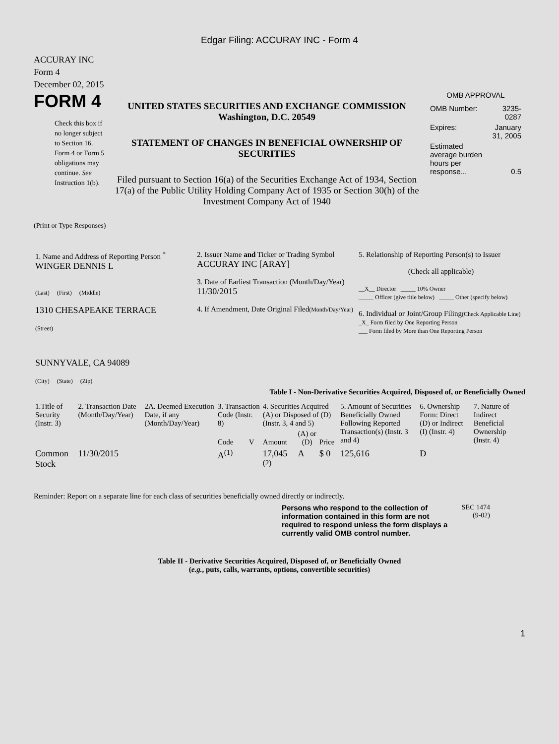Edgar Filing: ACCURAY INC - Form 4
ACCURAY INC
Form 4
December 02, 2015
FORM 4
Check this box if no longer subject to Section 16. Form 4 or Form 5 obligations may continue. See Instruction 1(b).
UNITED STATES SECURITIES AND EXCHANGE COMMISSION
Washington, D.C. 20549
STATEMENT OF CHANGES IN BENEFICIAL OWNERSHIP OF SECURITIES
Filed pursuant to Section 16(a) of the Securities Exchange Act of 1934, Section 17(a) of the Public Utility Holding Company Act of 1935 or Section 30(h) of the Investment Company Act of 1940
OMB APPROVAL
| OMB Number: | 3235-0287 |
| Expires: | January 31, 2005 |
| Estimated average burden hours per response... | 0.5 |
(Print or Type Responses)
| 1. Name and Address of Reporting Person <sup>*</sup> WINGER DENNIS L (Last) (First) (Middle) 1310 CHESAPEAKE TERRACE (Street) SUNNYVALE, CA 94089 (City) (State) (Zip) | 2. Issuer Name and Ticker or Trading Symbol ACCURAY INC [ARAY] 3. Date of Earliest Transaction (Month/Day/Year) 11/30/2015 4. If Amendment, Date Original Filed (Month/Day/Year) | 5. Relationship of Reporting Person(s) to Issuer (Check all applicable) __X__ Director _____ 10% Owner _____ Officer (give title below) _____ Other (specify below) 6. Individual or Joint/Group Filing (Check Applicable Line) _X_ Form filed by One Reporting Person ___ Form filed by More than One Reporting Person |
Table I - Non-Derivative Securities Acquired, Disposed of, or Beneficially Owned
| 1.Title of Security (Instr. 3) | 2. Transaction Date (Month/Day/Year) | 2A. Deemed Execution Date, if any (Month/Day/Year) | 3. Transaction Code (Instr. 8) | | 4. Securities Acquired (A) or Disposed of (D) (Instr. 3, 4 and 5) | | | 5. Amount of Securities Beneficially Owned Following Reported Transaction(s) (Instr. 3 and 4) | 6. Ownership Form: Direct (D) or Indirect (I) (Instr. 4) | 7. Nature of Indirect Beneficial Ownership (Instr. 4) |
| --- | --- | --- | --- | --- | --- | --- | --- | --- | --- | --- |
| | | | Code | V | Amount | (A) or (D) | Price | | | |
| Common Stock | 11/30/2015 | | A<sup>(1)</sup> | | 17,045 <sup>(2)</sup> | A | $ 0 | 125,616 | D | |
Reminder: Report on a separate line for each class of securities beneficially owned directly or indirectly.
Persons who respond to the collection of information contained in this form are not required to respond unless the form displays a currently valid OMB control number.
SEC 1474
(9-02)
Table II - Derivative Securities Acquired, Disposed of, or Beneficially Owned
(e.g., puts, calls, warrants, options, convertible securities)
1